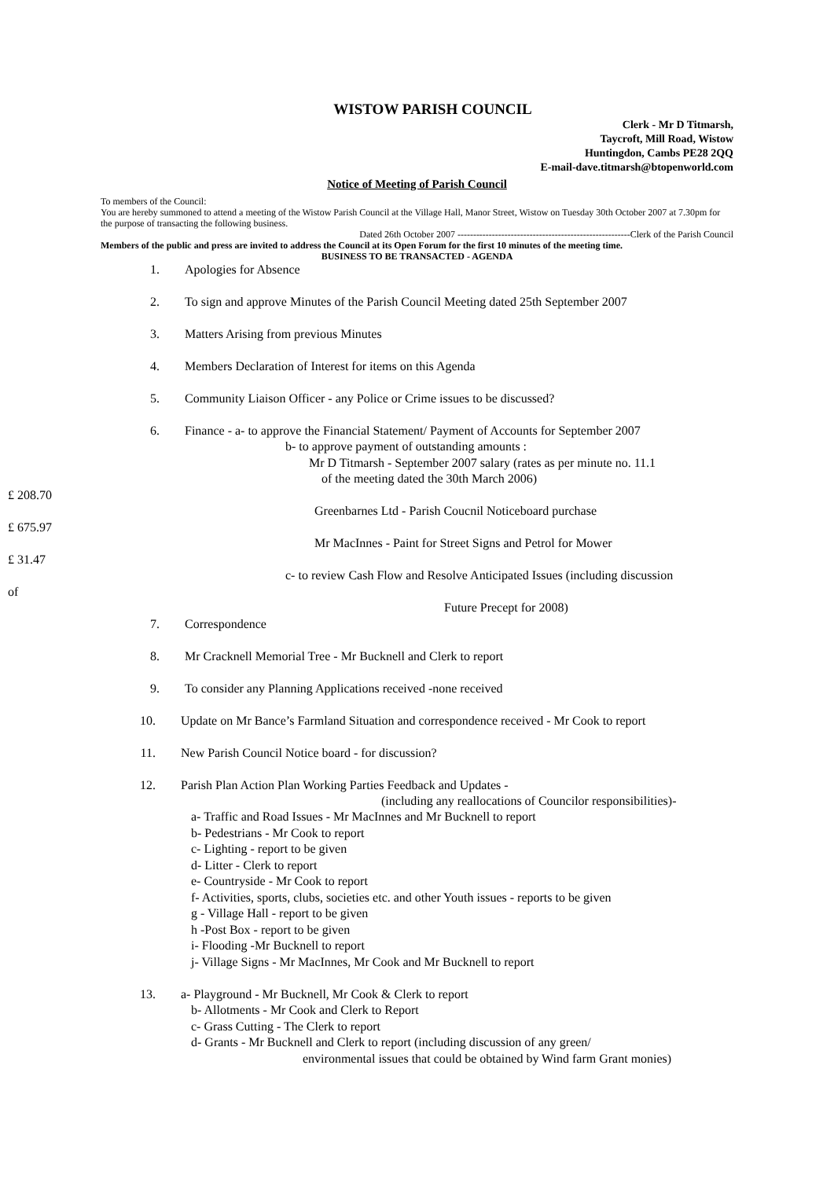WISTOW PARISH COUNCIL
Clerk - Mr D Titmarsh,
Taycroft, Mill Road, Wistow
Huntingdon, Cambs PE28 2QQ
E-mail-dave.titmarsh@btopenworld.com
Notice of Meeting of Parish Council
To members of the Council:
You are hereby summoned to attend a meeting of the Wistow Parish Council at the Village Hall, Manor Street, Wistow on Tuesday 30th October 2007 at 7.30pm for the purpose of transacting the following business.
Dated 26th October 2007 -------------------------------------------------------Clerk of the Parish Council
Members of the public and press are invited to address the Council at its Open Forum for the first 10 minutes of the meeting time.
BUSINESS TO BE TRANSACTED - AGENDA
1. Apologies for Absence
2. To sign and approve Minutes of the Parish Council Meeting dated 25th September 2007
3. Matters Arising from previous Minutes
4. Members Declaration of Interest for items on this Agenda
5. Community Liaison Officer - any Police or Crime issues to be discussed?
6. Finance - a- to approve the Financial Statement/ Payment of Accounts for September 2007
b- to approve payment of outstanding amounts :
Mr D Titmarsh - September 2007 salary (rates as per minute no. 11.1
of the meeting dated the 30th March 2006)
£ 208.70
Greenbarnes Ltd - Parish Coucnil Noticeboard purchase
£ 675.97
Mr MacInnes - Paint for Street Signs and Petrol for Mower
£ 31.47
c- to review Cash Flow and Resolve Anticipated Issues (including discussion
of
Future Precept for 2008)
7. Correspondence
8. Mr Cracknell Memorial Tree - Mr Bucknell and Clerk to report
9. To consider any Planning Applications received -none received
10. Update on Mr Bance’s Farmland Situation and correspondence received - Mr Cook to report
11. New Parish Council Notice board - for discussion?
12. Parish Plan Action Plan Working Parties Feedback and Updates -
(including any reallocations of Councilor responsibilities)-
a- Traffic and Road Issues - Mr MacInnes and Mr Bucknell to report
b- Pedestrians - Mr Cook to report
c- Lighting - report to be given
d- Litter - Clerk to report
e- Countryside - Mr Cook to report
f- Activities, sports, clubs, societies etc. and other Youth issues - reports to be given
g - Village Hall - report to be given
h -Post Box - report to be given
i- Flooding -Mr Bucknell to report
j- Village Signs - Mr MacInnes, Mr Cook and Mr Bucknell to report
13. a- Playground - Mr Bucknell, Mr Cook & Clerk to report
b- Allotments - Mr Cook and Clerk to Report
c- Grass Cutting - The Clerk to report
d- Grants - Mr Bucknell and Clerk to report (including discussion of any green/
environmental issues that could be obtained by Wind farm Grant monies)